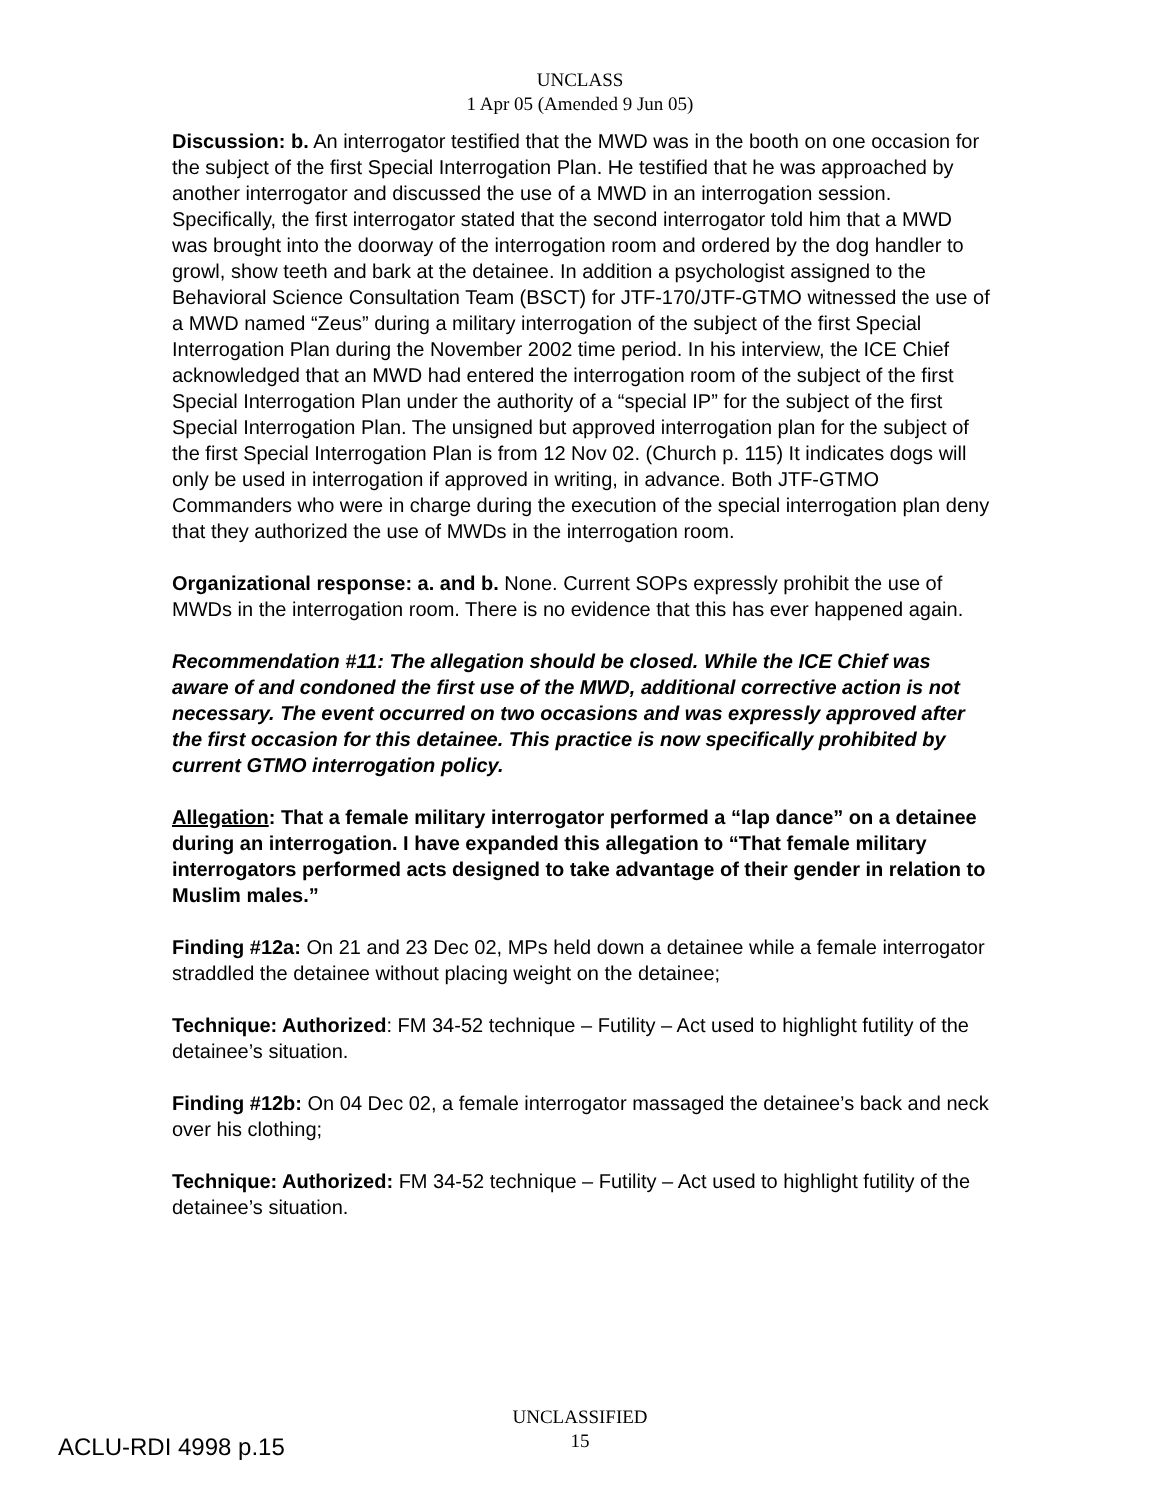UNCLASS
1 Apr 05 (Amended 9 Jun 05)
Discussion: b. An interrogator testified that the MWD was in the booth on one occasion for the subject of the first Special Interrogation Plan. He testified that he was approached by another interrogator and discussed the use of a MWD in an interrogation session. Specifically, the first interrogator stated that the second interrogator told him that a MWD was brought into the doorway of the interrogation room and ordered by the dog handler to growl, show teeth and bark at the detainee. In addition a psychologist assigned to the Behavioral Science Consultation Team (BSCT) for JTF-170/JTF-GTMO witnessed the use of a MWD named “Zeus” during a military interrogation of the subject of the first Special Interrogation Plan during the November 2002 time period. In his interview, the ICE Chief acknowledged that an MWD had entered the interrogation room of the subject of the first Special Interrogation Plan under the authority of a “special IP” for the subject of the first Special Interrogation Plan. The unsigned but approved interrogation plan for the subject of the first Special Interrogation Plan is from 12 Nov 02. (Church p. 115) It indicates dogs will only be used in interrogation if approved in writing, in advance. Both JTF-GTMO Commanders who were in charge during the execution of the special interrogation plan deny that they authorized the use of MWDs in the interrogation room.
Organizational response: a. and b. None. Current SOPs expressly prohibit the use of MWDs in the interrogation room. There is no evidence that this has ever happened again.
Recommendation #11: The allegation should be closed. While the ICE Chief was aware of and condoned the first use of the MWD, additional corrective action is not necessary. The event occurred on two occasions and was expressly approved after the first occasion for this detainee. This practice is now specifically prohibited by current GTMO interrogation policy.
Allegation: That a female military interrogator performed a “lap dance” on a detainee during an interrogation. I have expanded this allegation to “That female military interrogators performed acts designed to take advantage of their gender in relation to Muslim males.”
Finding #12a: On 21 and 23 Dec 02, MPs held down a detainee while a female interrogator straddled the detainee without placing weight on the detainee;
Technique: Authorized: FM 34-52 technique – Futility – Act used to highlight futility of the detainee’s situation.
Finding #12b: On 04 Dec 02, a female interrogator massaged the detainee’s back and neck over his clothing;
Technique: Authorized: FM 34-52 technique – Futility – Act used to highlight futility of the detainee’s situation.
UNCLASSIFIED
15
ACLU-RDI 4998 p.15